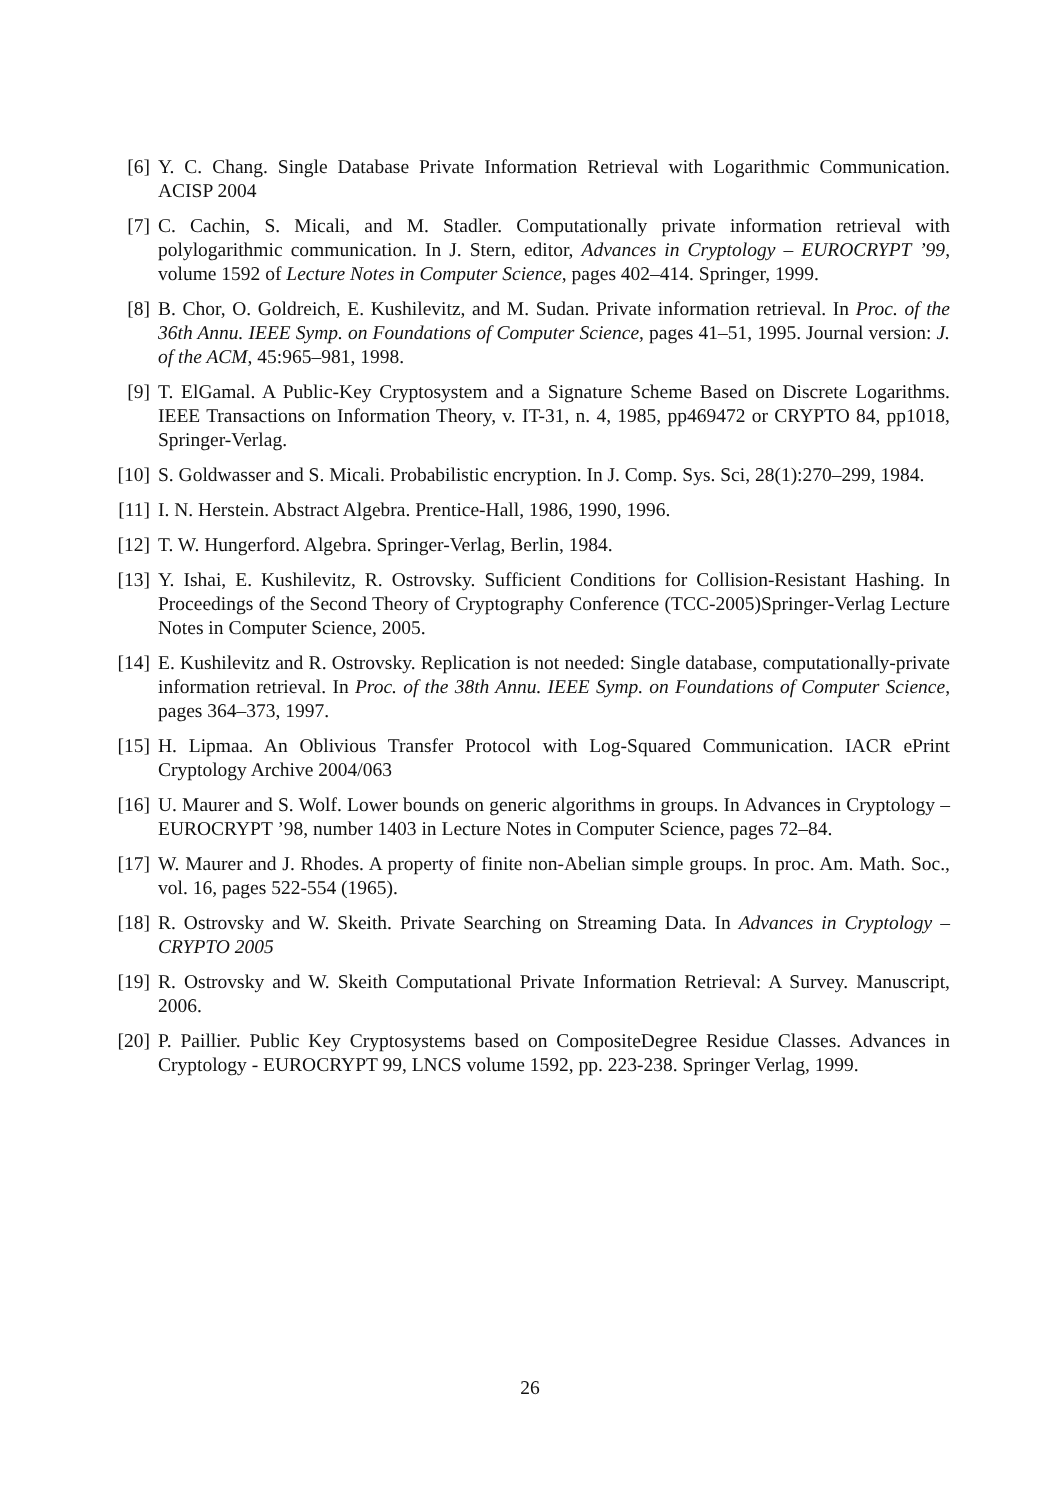[6] Y. C. Chang. Single Database Private Information Retrieval with Logarithmic Communication. ACISP 2004
[7] C. Cachin, S. Micali, and M. Stadler. Computationally private information retrieval with polylogarithmic communication. In J. Stern, editor, Advances in Cryptology – EUROCRYPT ’99, volume 1592 of Lecture Notes in Computer Science, pages 402–414. Springer, 1999.
[8] B. Chor, O. Goldreich, E. Kushilevitz, and M. Sudan. Private information retrieval. In Proc. of the 36th Annu. IEEE Symp. on Foundations of Computer Science, pages 41–51, 1995. Journal version: J. of the ACM, 45:965–981, 1998.
[9] T. ElGamal. A Public-Key Cryptosystem and a Signature Scheme Based on Discrete Logarithms. IEEE Transactions on Information Theory, v. IT-31, n. 4, 1985, pp469472 or CRYPTO 84, pp1018, Springer-Verlag.
[10]
S. Goldwasser and S. Micali. Probabilistic encryption. In J. Comp. Sys. Sci, 28(1):270–299, 1984.
[11]
I. N. Herstein. Abstract Algebra. Prentice-Hall, 1986, 1990, 1996.
[12]
T. W. Hungerford. Algebra. Springer-Verlag, Berlin, 1984.
[13]
Y. Ishai, E. Kushilevitz, R. Ostrovsky. Sufficient Conditions for Collision-Resistant Hashing. In Proceedings of the Second Theory of Cryptography Conference (TCC-2005)Springer-Verlag Lecture Notes in Computer Science, 2005.
[14]
E. Kushilevitz and R. Ostrovsky. Replication is not needed: Single database, computationally-private information retrieval. In Proc. of the 38th Annu. IEEE Symp. on Foundations of Computer Science, pages 364–373, 1997.
[15]
H. Lipmaa. An Oblivious Transfer Protocol with Log-Squared Communication. IACR ePrint Cryptology Archive 2004/063
[16]
U. Maurer and S. Wolf. Lower bounds on generic algorithms in groups. In Advances in Cryptology – EUROCRYPT ’98, number 1403 in Lecture Notes in Computer Science, pages 72–84.
[17]
W. Maurer and J. Rhodes. A property of finite non-Abelian simple groups. In proc. Am. Math. Soc., vol. 16, pages 522-554 (1965).
[18]
R. Ostrovsky and W. Skeith. Private Searching on Streaming Data. In Advances in Cryptology – CRYPTO 2005
[19]
R. Ostrovsky and W. Skeith Computational Private Information Retrieval: A Survey. Manuscript, 2006.
[20]
P. Paillier. Public Key Cryptosystems based on CompositeDegree Residue Classes. Advances in Cryptology - EUROCRYPT 99, LNCS volume 1592, pp. 223-238. Springer Verlag, 1999.
26